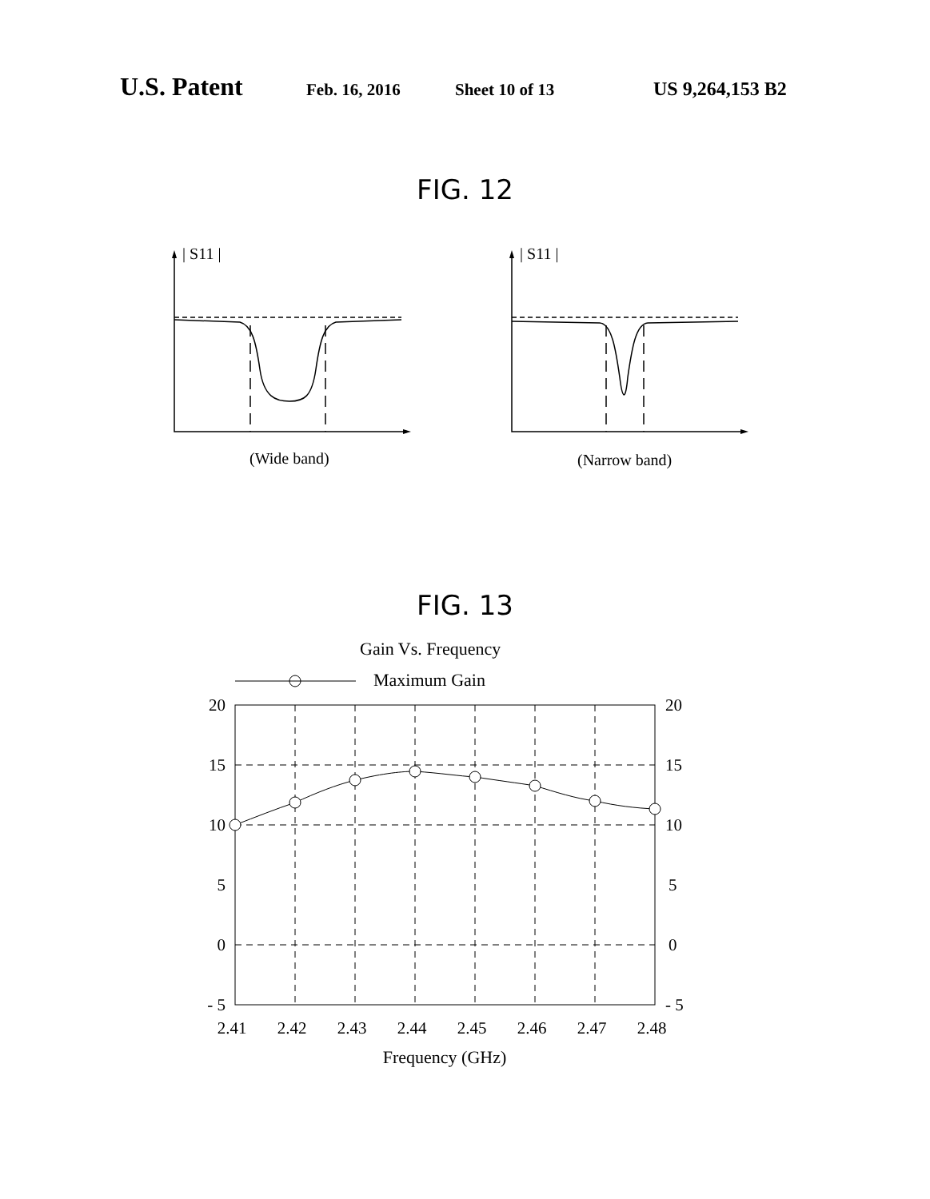U.S. Patent Feb. 16, 2016 Sheet 10 of 13 US 9,264,153 B2
FIG. 12
| S11 |
| S11 |
(Wide band)
(Narrow band)
FIG. 13
Gain Vs. Frequency
Maximum Gain
20
15
10
5
0
- 5
20
15
10
5
0
- 5
2.41
2.42
2.43
2.44
2.45
2.46
2.47
2.48
Frequency (GHz)